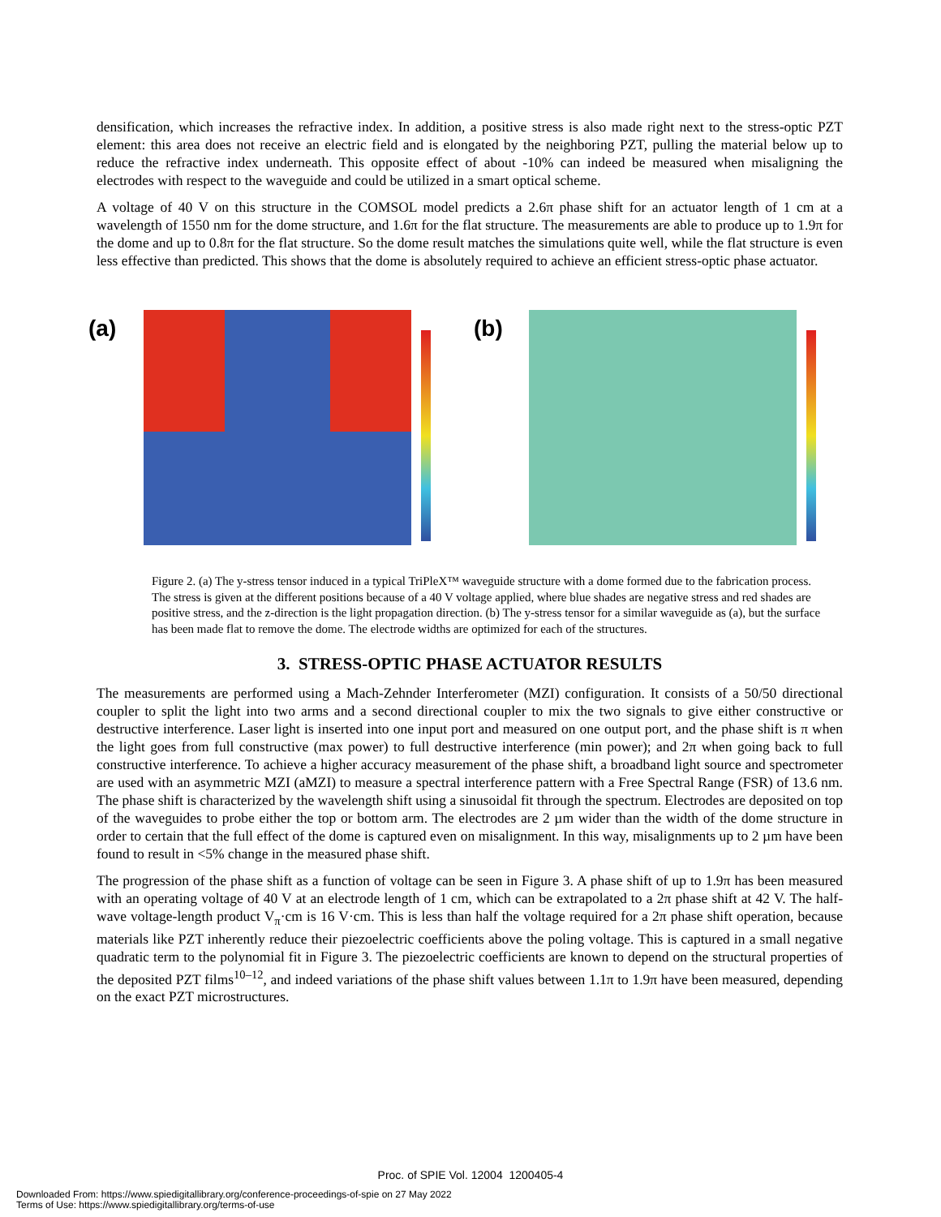densification, which increases the refractive index. In addition, a positive stress is also made right next to the stress-optic PZT element: this area does not receive an electric field and is elongated by the neighboring PZT, pulling the material below up to reduce the refractive index underneath. This opposite effect of about -10% can indeed be measured when misaligning the electrodes with respect to the waveguide and could be utilized in a smart optical scheme.
A voltage of 40 V on this structure in the COMSOL model predicts a 2.6π phase shift for an actuator length of 1 cm at a wavelength of 1550 nm for the dome structure, and 1.6π for the flat structure. The measurements are able to produce up to 1.9π for the dome and up to 0.8π for the flat structure. So the dome result matches the simulations quite well, while the flat structure is even less effective than predicted. This shows that the dome is absolutely required to achieve an efficient stress-optic phase actuator.
(a)
(b)
Figure 2. (a) The y-stress tensor induced in a typical TriPleX™ waveguide structure with a dome formed due to the fabrication process. The stress is given at the different positions because of a 40 V voltage applied, where blue shades are negative stress and red shades are positive stress, and the z-direction is the light propagation direction. (b) The y-stress tensor for a similar waveguide as (a), but the surface has been made flat to remove the dome. The electrode widths are optimized for each of the structures.
3. STRESS-OPTIC PHASE ACTUATOR RESULTS
The measurements are performed using a Mach-Zehnder Interferometer (MZI) configuration. It consists of a 50/50 directional coupler to split the light into two arms and a second directional coupler to mix the two signals to give either constructive or destructive interference. Laser light is inserted into one input port and measured on one output port, and the phase shift is π when the light goes from full constructive (max power) to full destructive interference (min power); and 2π when going back to full constructive interference. To achieve a higher accuracy measurement of the phase shift, a broadband light source and spectrometer are used with an asymmetric MZI (aMZI) to measure a spectral interference pattern with a Free Spectral Range (FSR) of 13.6 nm. The phase shift is characterized by the wavelength shift using a sinusoidal fit through the spectrum. Electrodes are deposited on top of the waveguides to probe either the top or bottom arm. The electrodes are 2 µm wider than the width of the dome structure in order to certain that the full effect of the dome is captured even on misalignment. In this way, misalignments up to 2 µm have been found to result in <5% change in the measured phase shift.
The progression of the phase shift as a function of voltage can be seen in Figure 3. A phase shift of up to 1.9π has been measured with an operating voltage of 40 V at an electrode length of 1 cm, which can be extrapolated to a 2π phase shift at 42 V. The half-wave voltage-length product V<sub>π</sub>·cm is 16 V·cm. This is less than half the voltage required for a 2π phase shift operation, because materials like PZT inherently reduce their piezoelectric coefficients above the poling voltage. This is captured in a small negative quadratic term to the polynomial fit in Figure 3. The piezoelectric coefficients are known to depend on the structural properties of the deposited PZT films<sup>10–12</sup>, and indeed variations of the phase shift values between 1.1π to 1.9π have been measured, depending on the exact PZT microstructures.
Proc. of SPIE Vol. 12004 1200405-4
Downloaded From: https://www.spiedigitallibrary.org/conference-proceedings-of-spie on 27 May 2022
Terms of Use: https://www.spiedigitallibrary.org/terms-of-use